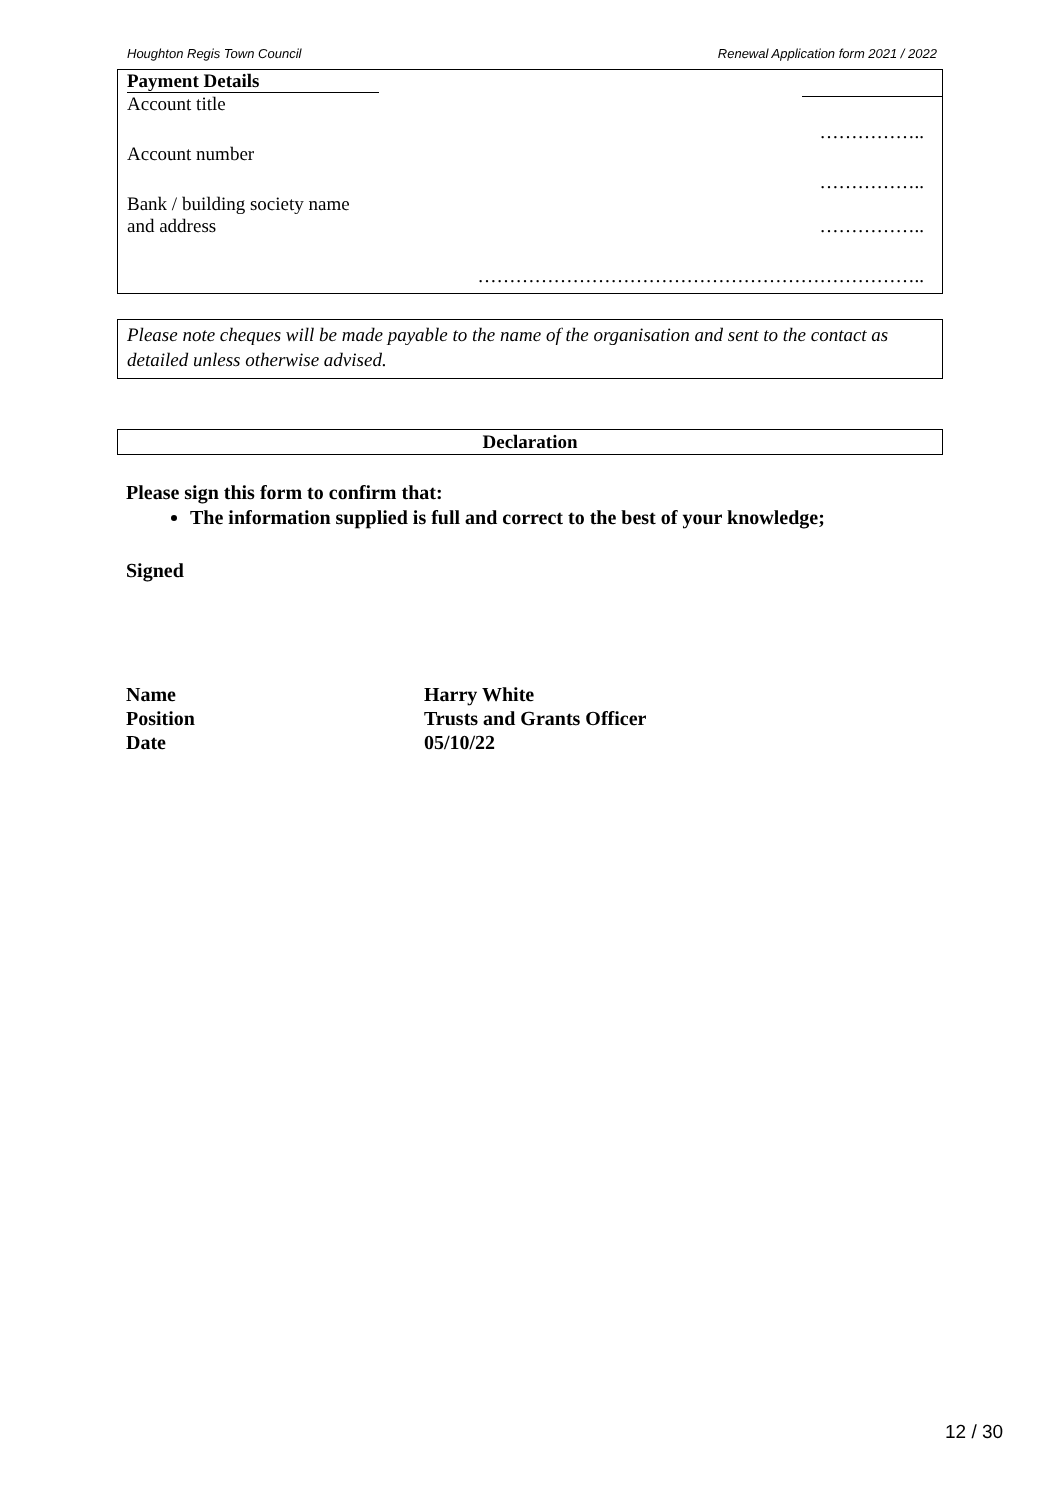Houghton Regis Town Council Renewal Application form 2021 / 2022
Payment Details
Account title
……………..
Account number
……………..
Bank / building society name
and address ……………..
……………………………………………………………..
Please note cheques will be made payable to the name of the organisation and sent to the contact as detailed unless otherwise advised.
Declaration
Please sign this form to confirm that:
The information supplied is full and correct to the best of your knowledge;
Signed
Name Harry White
Position Trusts and Grants Officer
Date 05/10/22
12 / 30